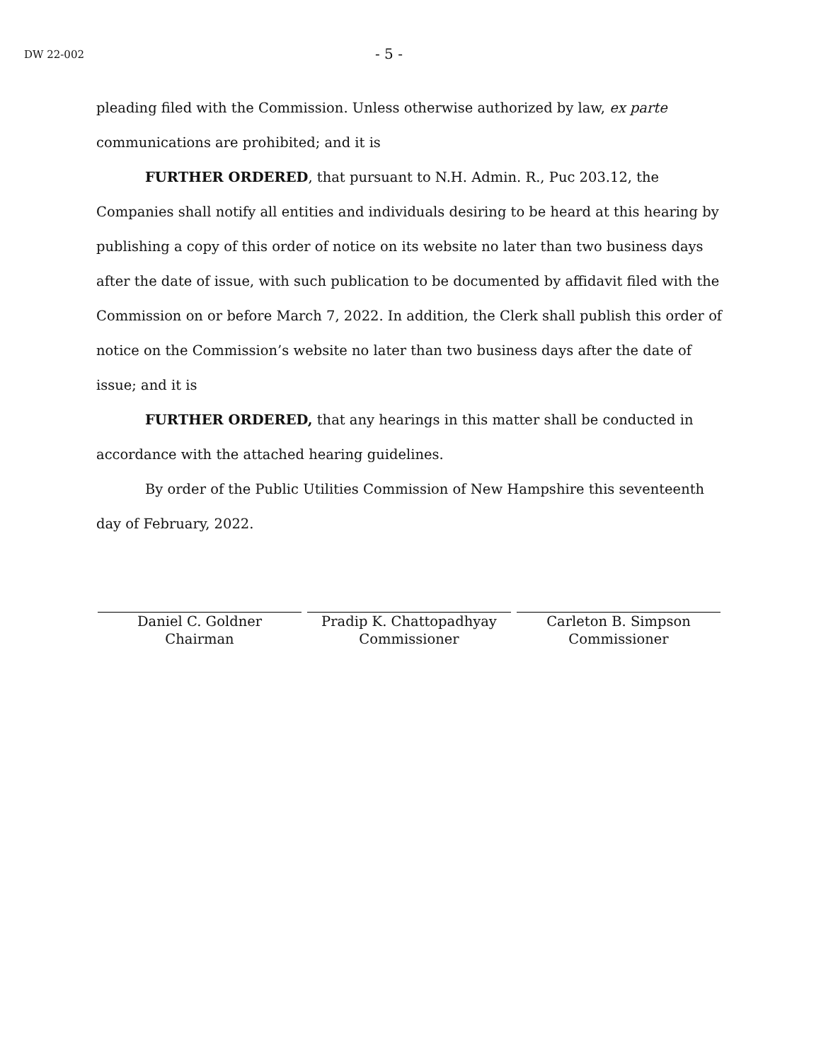DW 22-002
- 5 -
pleading filed with the Commission. Unless otherwise authorized by law, ex parte communications are prohibited; and it is
FURTHER ORDERED, that pursuant to N.H. Admin. R., Puc 203.12, the Companies shall notify all entities and individuals desiring to be heard at this hearing by publishing a copy of this order of notice on its website no later than two business days after the date of issue, with such publication to be documented by affidavit filed with the Commission on or before March 7, 2022. In addition, the Clerk shall publish this order of notice on the Commission’s website no later than two business days after the date of issue; and it is
FURTHER ORDERED, that any hearings in this matter shall be conducted in accordance with the attached hearing guidelines.
By order of the Public Utilities Commission of New Hampshire this seventeenth day of February, 2022.
Daniel C. Goldner
Chairman
Pradip K. Chattopadhyay
Commissioner
Carleton B. Simpson
Commissioner